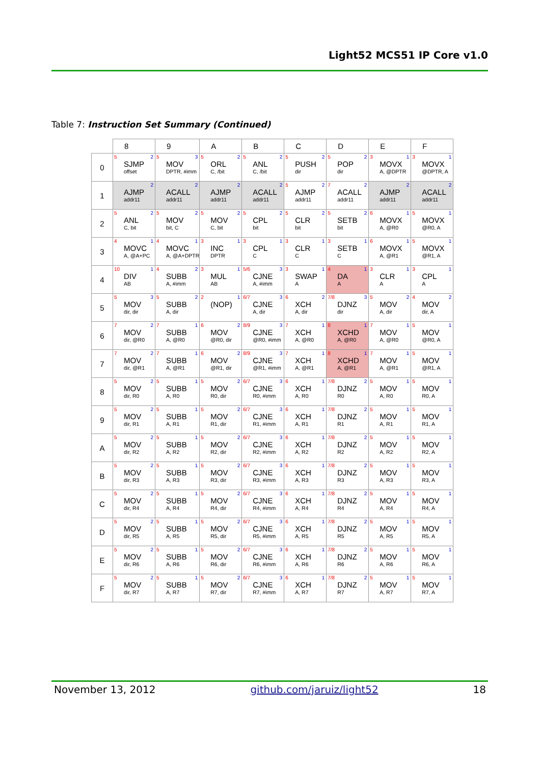Light52 MCS51 IP Core v1.0
Table 7: Instruction Set Summary (Continued)
| | 8 | 9 | A | B | C | D | E | F |
| --- | --- | --- | --- | --- | --- | --- | --- | --- |
| 0 | 5 2 SJMP offset | 5 3 MOV DPTR, #imm | 5 2 ORL C, /bit | 5 2 ANL C, /bit | 5 2 PUSH dir | 5 2 POP dir | 3 1 MOVX A, @DPTR | 3 1 MOVX @DPTR, A |
| 1 | 2 AJMP addr11 | 2 ACALL addr11 | 2 AJMP addr11 | 2 ACALL addr11 | 5 2 AJMP addr11 | 7 2 ACALL addr11 | 2 AJMP addr11 | 2 ACALL addr11 |
| 2 | 5 2 ANL C, bit | 5 2 MOV bit, C | 5 2 MOV C, bit | 5 2 CPL bit | 5 2 CLR bit | 5 2 SETB bit | 6 1 MOVX A, @R0 | 5 1 MOVX @R0, A |
| 3 | 4 1 MOVC A, @A+PC | 4 1 MOVC A, @A+DPTR | 3 1 INC DPTR | 3 1 CPL C | 3 1 CLR C | 3 1 SETB C | 6 1 MOVX A, @R1 | 5 1 MOVX @R1, A |
| 4 | 10 1 DIV AB | 4 2 SUBB A, #imm | 3 1 MUL AB | 5/6 3 CJNE A, #imm | 3 1 SWAP A | 4 1 DA A | 3 1 CLR A | 3 1 CPL A |
| 5 | 5 3 MOV dir, dir | 5 2 SUBB A, dir | 2 1 (NOP) | 6/7 3 CJNE A, dir | 6 2 XCH A, dir | 7/8 3 DJNZ dir | 5 2 MOV A, dir | 4 2 MOV dir, A |
| 6 | 7 2 MOV dir, @R0 | 7 1 SUBB A, @R0 | 6 2 MOV @R0, dir | 8/9 3 CJNE @R0, #imm | 7 1 XCH A, @R0 | 8 1 XCHD A, @R0 | 7 1 MOV A, @R0 | 5 1 MOV @R0, A |
| 7 | 7 2 MOV dir, @R1 | 7 1 SUBB A, @R1 | 6 2 MOV @R1, dir | 8/9 3 CJNE @R1, #imm | 7 1 XCH A, @R1 | 8 1 XCHD A, @R1 | 7 1 MOV A, @R1 | 5 1 MOV @R1, A |
| 8 | 5 2 MOV dir, R0 | 5 1 SUBB A, R0 | 5 2 MOV R0, dir | 6/7 3 CJNE R0, #imm | 6 1 XCH A, R0 | 7/8 2 DJNZ R0 | 5 1 MOV A, R0 | 5 1 MOV R0, A |
| 9 | 5 2 MOV dir, R1 | 5 1 SUBB A, R1 | 5 2 MOV R1, dir | 6/7 3 CJNE R1, #imm | 6 1 XCH A, R1 | 7/8 2 DJNZ R1 | 5 1 MOV A, R1 | 5 1 MOV R1, A |
| A | 5 2 MOV dir, R2 | 5 1 SUBB A, R2 | 5 2 MOV R2, dir | 6/7 3 CJNE R2, #imm | 6 1 XCH A, R2 | 7/8 2 DJNZ R2 | 5 1 MOV A, R2 | 5 1 MOV R2, A |
| B | 5 2 MOV dir, R3 | 5 1 SUBB A, R3 | 5 2 MOV R3, dir | 6/7 3 CJNE R3, #imm | 6 1 XCH A, R3 | 7/8 2 DJNZ R3 | 5 1 MOV A, R3 | 5 1 MOV R3, A |
| C | 5 2 MOV dir, R4 | 5 1 SUBB A, R4 | 5 2 MOV R4, dir | 6/7 3 CJNE R4, #imm | 6 1 XCH A, R4 | 7/8 2 DJNZ R4 | 5 1 MOV A, R4 | 5 1 MOV R4, A |
| D | 5 2 MOV dir, R5 | 5 1 SUBB A, R5 | 5 2 MOV R5, dir | 6/7 3 CJNE R5, #imm | 6 1 XCH A, R5 | 7/8 2 DJNZ R5 | 5 1 MOV A, R5 | 5 1 MOV R5, A |
| E | 5 2 MOV dir, R6 | 5 1 SUBB A, R6 | 5 2 MOV R6, dir | 6/7 3 CJNE R6, #imm | 6 1 XCH A, R6 | 7/8 2 DJNZ R6 | 5 1 MOV A, R6 | 5 1 MOV R6, A |
| F | 5 2 MOV dir, R7 | 5 1 SUBB A, R7 | 5 2 MOV R7, dir | 6/7 3 CJNE R7, #imm | 6 1 XCH A, R7 | 7/8 2 DJNZ R7 | 5 1 MOV A, R7 | 5 1 MOV R7, A |
November 13, 2012 github.com/jaruiz/light52 18